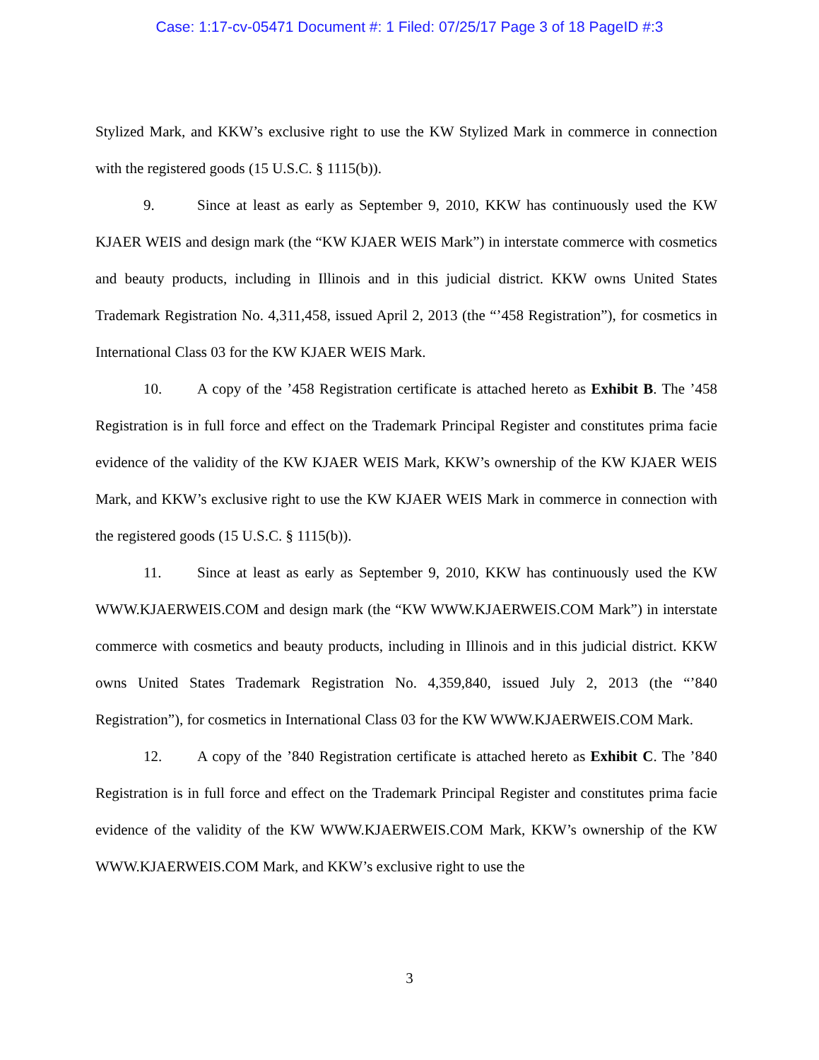Case: 1:17-cv-05471 Document #: 1 Filed: 07/25/17 Page 3 of 18 PageID #:3
Stylized Mark, and KKW’s exclusive right to use the KW Stylized Mark in commerce in connection with the registered goods (15 U.S.C. § 1115(b)).
9. Since at least as early as September 9, 2010, KKW has continuously used the KW KJAER WEIS and design mark (the “KW KJAER WEIS Mark”) in interstate commerce with cosmetics and beauty products, including in Illinois and in this judicial district. KKW owns United States Trademark Registration No. 4,311,458, issued April 2, 2013 (the “’458 Registration”), for cosmetics in International Class 03 for the KW KJAER WEIS Mark.
10. A copy of the ’458 Registration certificate is attached hereto as Exhibit B. The ’458 Registration is in full force and effect on the Trademark Principal Register and constitutes prima facie evidence of the validity of the KW KJAER WEIS Mark, KKW’s ownership of the KW KJAER WEIS Mark, and KKW’s exclusive right to use the KW KJAER WEIS Mark in commerce in connection with the registered goods (15 U.S.C. § 1115(b)).
11. Since at least as early as September 9, 2010, KKW has continuously used the KW WWW.KJAERWEIS.COM and design mark (the “KW WWW.KJAERWEIS.COM Mark”) in interstate commerce with cosmetics and beauty products, including in Illinois and in this judicial district. KKW owns United States Trademark Registration No. 4,359,840, issued July 2, 2013 (the “’840 Registration”), for cosmetics in International Class 03 for the KW WWW.KJAERWEIS.COM Mark.
12. A copy of the ’840 Registration certificate is attached hereto as Exhibit C. The ’840 Registration is in full force and effect on the Trademark Principal Register and constitutes prima facie evidence of the validity of the KW WWW.KJAERWEIS.COM Mark, KKW’s ownership of the KW WWW.KJAERWEIS.COM Mark, and KKW’s exclusive right to use the
3